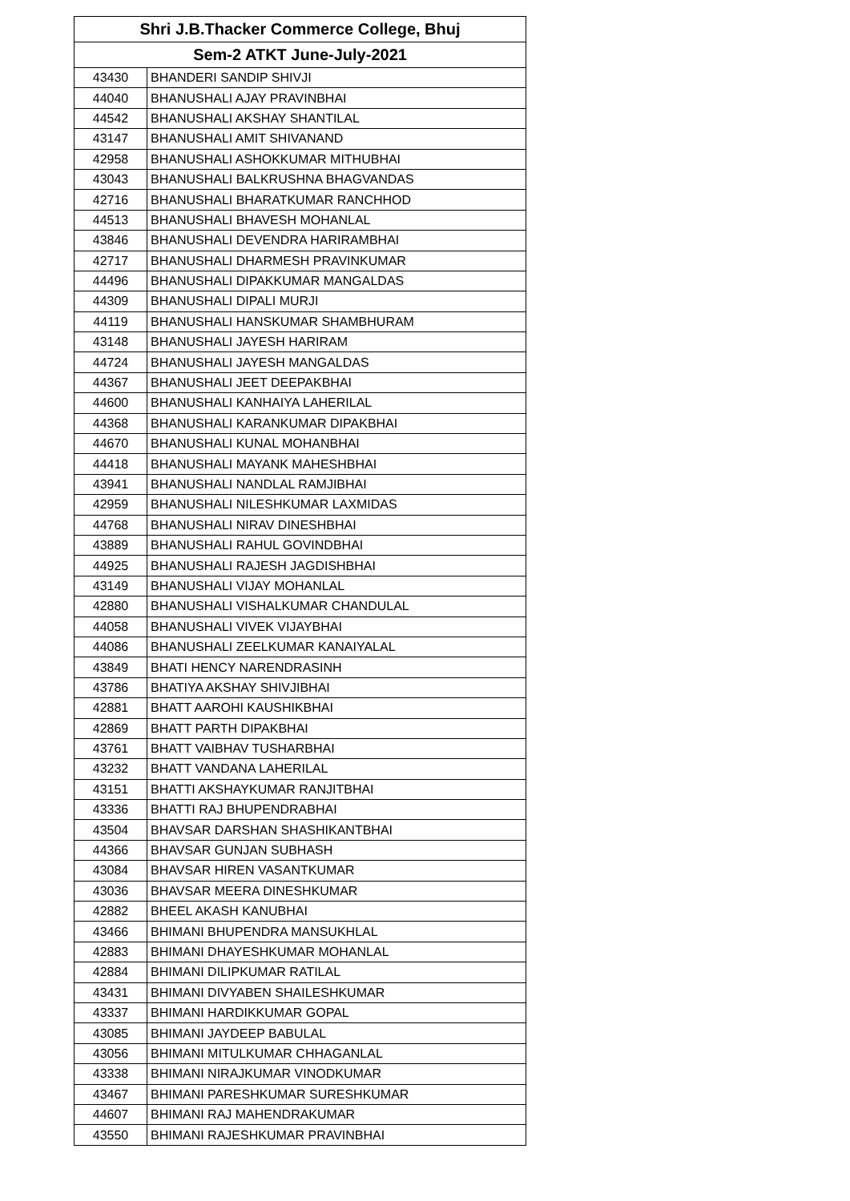| Shri J.B.Thacker Commerce College, Bhuj | |
| --- | --- |
| Sem-2 ATKT June-July-2021 | |
| 43430 | BHANDERI SANDIP SHIVJI |
| 44040 | BHANUSHALI AJAY PRAVINBHAI |
| 44542 | BHANUSHALI AKSHAY SHANTILAL |
| 43147 | BHANUSHALI AMIT SHIVANAND |
| 42958 | BHANUSHALI ASHOKKUMAR MITHUBHAI |
| 43043 | BHANUSHALI BALKRUSHNA BHAGVANDAS |
| 42716 | BHANUSHALI BHARATKUMAR RANCHHOD |
| 44513 | BHANUSHALI BHAVESH MOHANLAL |
| 43846 | BHANUSHALI DEVENDRA HARIRAMBHAI |
| 42717 | BHANUSHALI DHARMESH PRAVINKUMAR |
| 44496 | BHANUSHALI DIPAKKUMAR MANGALDAS |
| 44309 | BHANUSHALI DIPALI MURJI |
| 44119 | BHANUSHALI HANSKUMAR SHAMBHURAM |
| 43148 | BHANUSHALI JAYESH HARIRAM |
| 44724 | BHANUSHALI JAYESH MANGALDAS |
| 44367 | BHANUSHALI JEET DEEPAKBHAI |
| 44600 | BHANUSHALI KANHAIYA LAHERILAL |
| 44368 | BHANUSHALI KARANKUMAR DIPAKBHAI |
| 44670 | BHANUSHALI KUNAL MOHANBHAI |
| 44418 | BHANUSHALI MAYANK MAHESHBHAI |
| 43941 | BHANUSHALI NANDLAL RAMJIBHAI |
| 42959 | BHANUSHALI NILESHKUMAR LAXMIDAS |
| 44768 | BHANUSHALI NIRAV DINESHBHAI |
| 43889 | BHANUSHALI RAHUL GOVINDBHAI |
| 44925 | BHANUSHALI RAJESH JAGDISHBHAI |
| 43149 | BHANUSHALI VIJAY MOHANLAL |
| 42880 | BHANUSHALI VISHALKUMAR CHANDULAL |
| 44058 | BHANUSHALI VIVEK VIJAYBHAI |
| 44086 | BHANUSHALI ZEELKUMAR KANAIYALAL |
| 43849 | BHATI HENCY NARENDRASINH |
| 43786 | BHATIYA AKSHAY SHIVJIBHAI |
| 42881 | BHATT AAROHI KAUSHIKBHAI |
| 42869 | BHATT PARTH DIPAKBHAI |
| 43761 | BHATT VAIBHAV TUSHARBHAI |
| 43232 | BHATT VANDANA LAHERILAL |
| 43151 | BHATTI AKSHAYKUMAR RANJITBHAI |
| 43336 | BHATTI RAJ BHUPENDRABHAI |
| 43504 | BHAVSAR DARSHAN SHASHIKANTBHAI |
| 44366 | BHAVSAR GUNJAN SUBHASH |
| 43084 | BHAVSAR HIREN VASANTKUMAR |
| 43036 | BHAVSAR MEERA DINESHKUMAR |
| 42882 | BHEEL AKASH KANUBHAI |
| 43466 | BHIMANI BHUPENDRA MANSUKHLAL |
| 42883 | BHIMANI DHAYESHKUMAR MOHANLAL |
| 42884 | BHIMANI DILIPKUMAR RATILAL |
| 43431 | BHIMANI DIVYABEN SHAILESHKUMAR |
| 43337 | BHIMANI HARDIKKUMAR GOPAL |
| 43085 | BHIMANI JAYDEEP BABULAL |
| 43056 | BHIMANI MITULKUMAR CHHAGANLAL |
| 43338 | BHIMANI NIRAJKUMAR VINODKUMAR |
| 43467 | BHIMANI PARESHKUMAR SURESHKUMAR |
| 44607 | BHIMANI RAJ MAHENDRAKUMAR |
| 43550 | BHIMANI RAJESHKUMAR PRAVINBHAI |